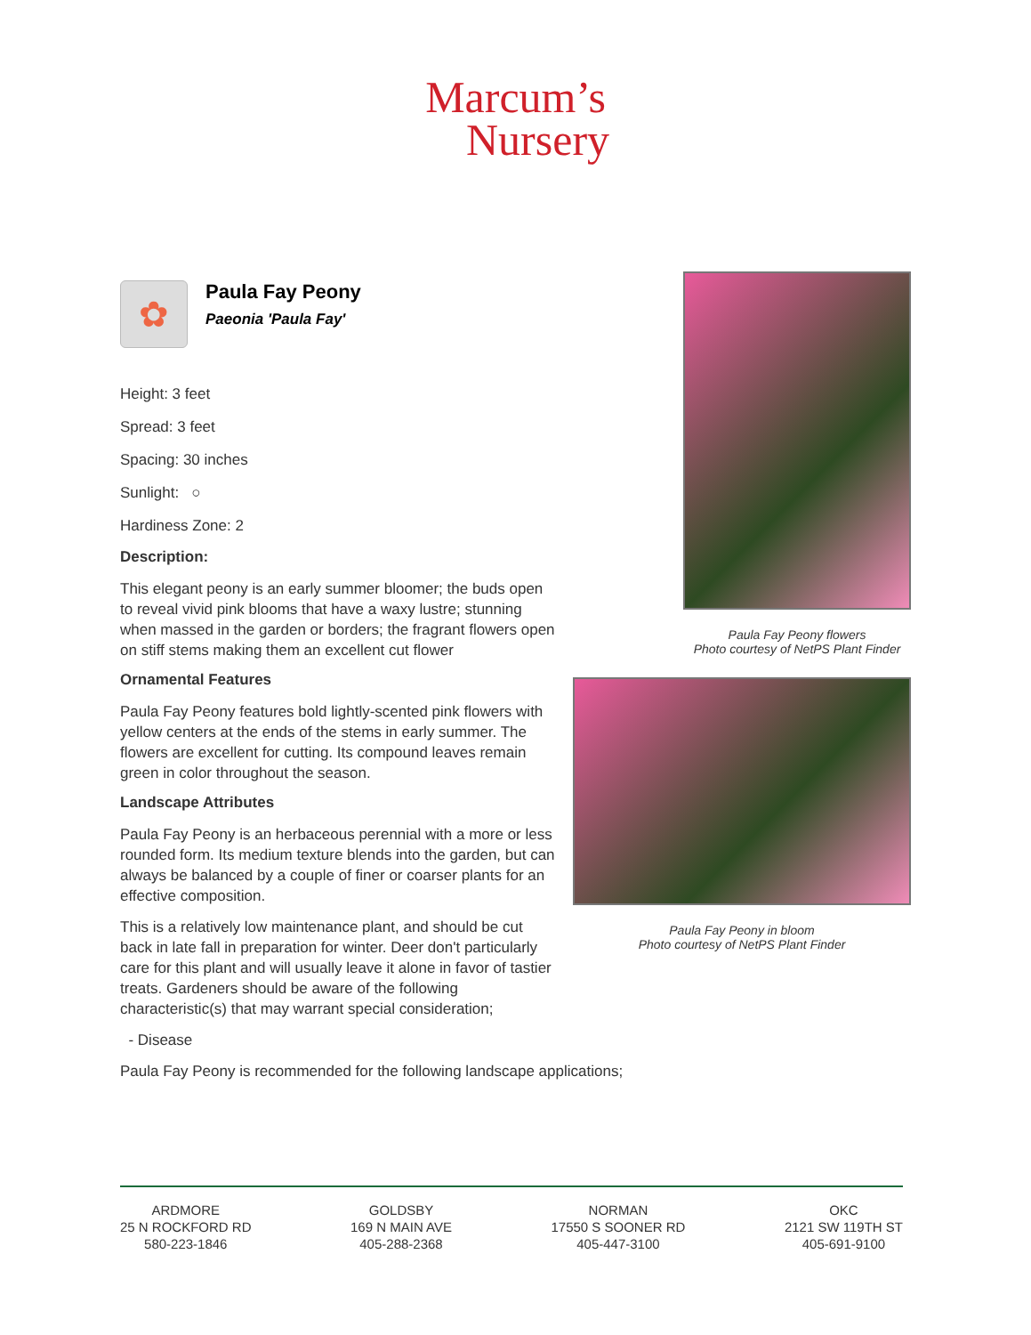Marcum’s
Nursery
✿
Paula Fay Peony
Paeonia 'Paula Fay'
Height: 3 feet
Spread: 3 feet
Spacing: 30 inches
Sunlight: ○
Hardiness Zone: 2
Description:
This elegant peony is an early summer bloomer; the buds open to reveal vivid pink blooms that have a waxy lustre; stunning when massed in the garden or borders; the fragrant flowers open on stiff stems making them an excellent cut flower
Ornamental Features
Paula Fay Peony features bold lightly-scented pink flowers with yellow centers at the ends of the stems in early summer. The flowers are excellent for cutting. Its compound leaves remain green in color throughout the season.
Landscape Attributes
Paula Fay Peony is an herbaceous perennial with a more or less rounded form. Its medium texture blends into the garden, but can always be balanced by a couple of finer or coarser plants for an effective composition.
This is a relatively low maintenance plant, and should be cut back in late fall in preparation for winter. Deer don't particularly care for this plant and will usually leave it alone in favor of tastier treats. Gardeners should be aware of the following characteristic(s) that may warrant special consideration;
- Disease
Paula Fay Peony is recommended for the following landscape applications;
Paula Fay Peony flowers
Photo courtesy of NetPS Plant Finder
Paula Fay Peony in bloom
Photo courtesy of NetPS Plant Finder
ARDMORE
25 N ROCKFORD RD
580-223-1846
GOLDSBY
169 N MAIN AVE
405-288-2368
NORMAN
17550 S SOONER RD
405-447-3100
OKC
2121 SW 119TH ST
405-691-9100